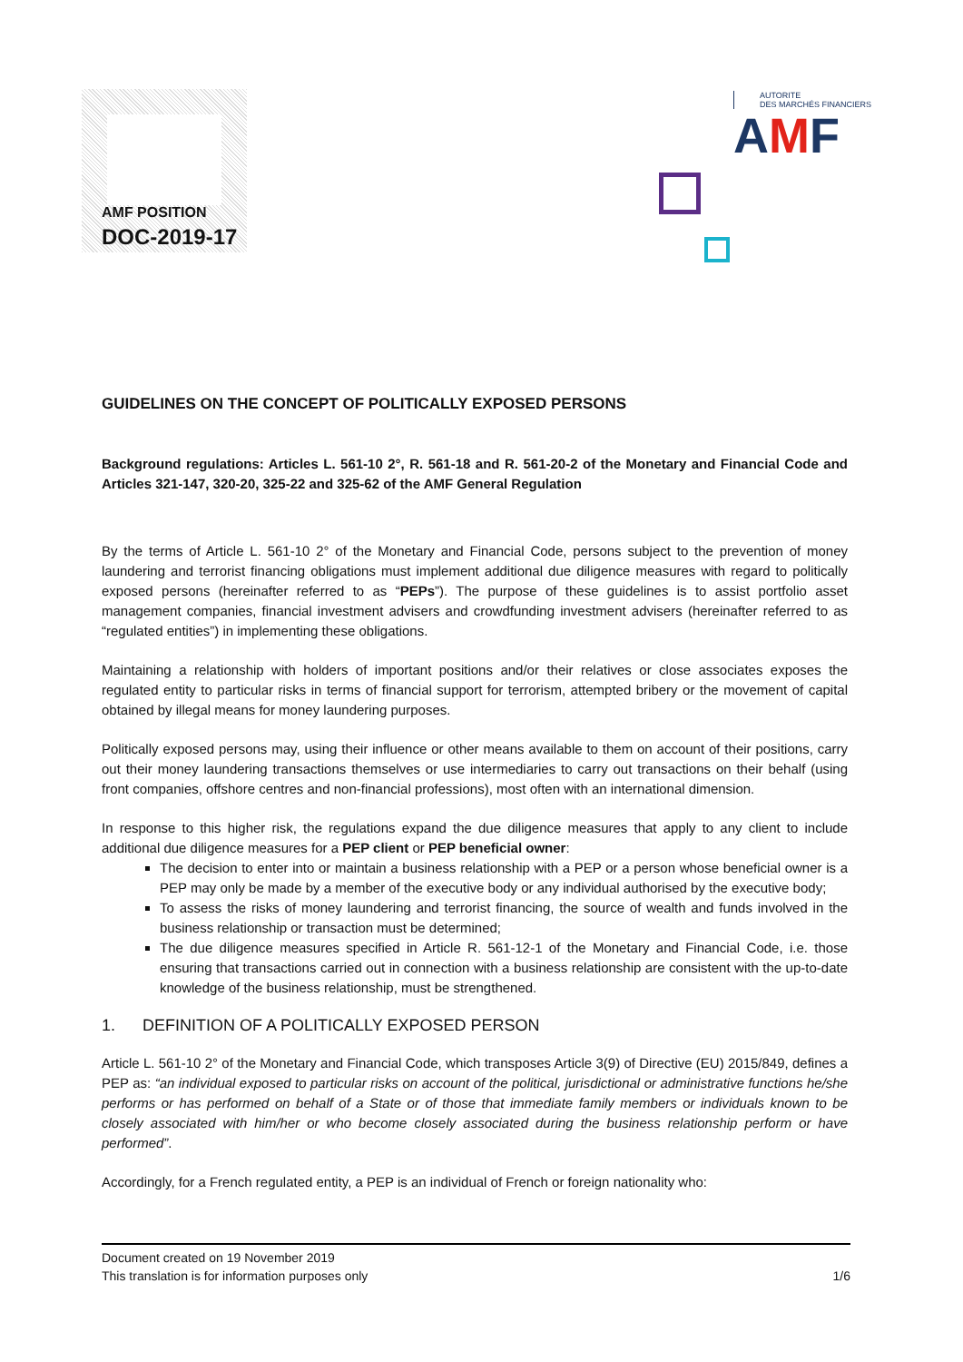AMF POSITION
DOC-2019-17
AUTORITE
DES MARCHÉS FINANCIERS
AMF
GUIDELINES ON THE CONCEPT OF POLITICALLY EXPOSED PERSONS
Background regulations: Articles L. 561-10 2°, R. 561-18 and R. 561-20-2 of the Monetary and Financial Code and Articles 321-147, 320-20, 325-22 and 325-62 of the AMF General Regulation
By the terms of Article L. 561-10 2° of the Monetary and Financial Code, persons subject to the prevention of money laundering and terrorist financing obligations must implement additional due diligence measures with regard to politically exposed persons (hereinafter referred to as “PEPs”). The purpose of these guidelines is to assist portfolio asset management companies, financial investment advisers and crowdfunding investment advisers (hereinafter referred to as “regulated entities”) in implementing these obligations.
Maintaining a relationship with holders of important positions and/or their relatives or close associates exposes the regulated entity to particular risks in terms of financial support for terrorism, attempted bribery or the movement of capital obtained by illegal means for money laundering purposes.
Politically exposed persons may, using their influence or other means available to them on account of their positions, carry out their money laundering transactions themselves or use intermediaries to carry out transactions on their behalf (using front companies, offshore centres and non-financial professions), most often with an international dimension.
In response to this higher risk, the regulations expand the due diligence measures that apply to any client to include additional due diligence measures for a PEP client or PEP beneficial owner:
The decision to enter into or maintain a business relationship with a PEP or a person whose beneficial owner is a PEP may only be made by a member of the executive body or any individual authorised by the executive body;
To assess the risks of money laundering and terrorist financing, the source of wealth and funds involved in the business relationship or transaction must be determined;
The due diligence measures specified in Article R. 561-12-1 of the Monetary and Financial Code, i.e. those ensuring that transactions carried out in connection with a business relationship are consistent with the up-to-date knowledge of the business relationship, must be strengthened.
1. DEFINITION OF A POLITICALLY EXPOSED PERSON
Article L. 561-10 2° of the Monetary and Financial Code, which transposes Article 3(9) of Directive (EU) 2015/849, defines a PEP as: “an individual exposed to particular risks on account of the political, jurisdictional or administrative functions he/she performs or has performed on behalf of a State or of those that immediate family members or individuals known to be closely associated with him/her or who become closely associated during the business relationship perform or have performed”.
Accordingly, for a French regulated entity, a PEP is an individual of French or foreign nationality who:
Document created on 19 November 2019
This translation is for information purposes only 1/6